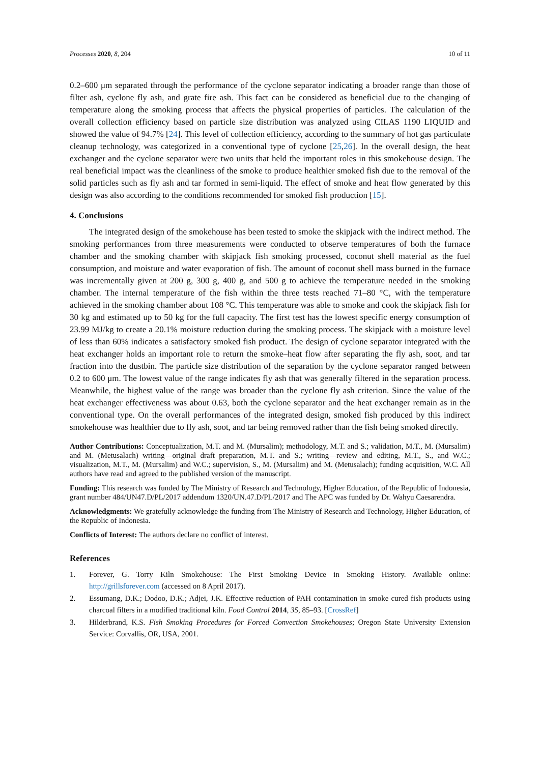Processes 2020, 8, 204 10 of 11
0.2–600 μm separated through the performance of the cyclone separator indicating a broader range than those of filter ash, cyclone fly ash, and grate fire ash. This fact can be considered as beneficial due to the changing of temperature along the smoking process that affects the physical properties of particles. The calculation of the overall collection efficiency based on particle size distribution was analyzed using CILAS 1190 LIQUID and showed the value of 94.7% [24]. This level of collection efficiency, according to the summary of hot gas particulate cleanup technology, was categorized in a conventional type of cyclone [25,26]. In the overall design, the heat exchanger and the cyclone separator were two units that held the important roles in this smokehouse design. The real beneficial impact was the cleanliness of the smoke to produce healthier smoked fish due to the removal of the solid particles such as fly ash and tar formed in semi-liquid. The effect of smoke and heat flow generated by this design was also according to the conditions recommended for smoked fish production [15].
4. Conclusions
The integrated design of the smokehouse has been tested to smoke the skipjack with the indirect method. The smoking performances from three measurements were conducted to observe temperatures of both the furnace chamber and the smoking chamber with skipjack fish smoking processed, coconut shell material as the fuel consumption, and moisture and water evaporation of fish. The amount of coconut shell mass burned in the furnace was incrementally given at 200 g, 300 g, 400 g, and 500 g to achieve the temperature needed in the smoking chamber. The internal temperature of the fish within the three tests reached 71–80 °C, with the temperature achieved in the smoking chamber about 108 °C. This temperature was able to smoke and cook the skipjack fish for 30 kg and estimated up to 50 kg for the full capacity. The first test has the lowest specific energy consumption of 23.99 MJ/kg to create a 20.1% moisture reduction during the smoking process. The skipjack with a moisture level of less than 60% indicates a satisfactory smoked fish product. The design of cyclone separator integrated with the heat exchanger holds an important role to return the smoke–heat flow after separating the fly ash, soot, and tar fraction into the dustbin. The particle size distribution of the separation by the cyclone separator ranged between 0.2 to 600 μm. The lowest value of the range indicates fly ash that was generally filtered in the separation process. Meanwhile, the highest value of the range was broader than the cyclone fly ash criterion. Since the value of the heat exchanger effectiveness was about 0.63, both the cyclone separator and the heat exchanger remain as in the conventional type. On the overall performances of the integrated design, smoked fish produced by this indirect smokehouse was healthier due to fly ash, soot, and tar being removed rather than the fish being smoked directly.
Author Contributions: Conceptualization, M.T. and M. (Mursalim); methodology, M.T. and S.; validation, M.T., M. (Mursalim) and M. (Metusalach) writing—original draft preparation, M.T. and S.; writing—review and editing, M.T., S., and W.C.; visualization, M.T., M. (Mursalim) and W.C.; supervision, S., M. (Mursalim) and M. (Metusalach); funding acquisition, W.C. All authors have read and agreed to the published version of the manuscript.
Funding: This research was funded by The Ministry of Research and Technology, Higher Education, of the Republic of Indonesia, grant number 484/UN47.D/PL/2017 addendum 1320/UN.47.D/PL/2017 and The APC was funded by Dr. Wahyu Caesarendra.
Acknowledgments: We gratefully acknowledge the funding from The Ministry of Research and Technology, Higher Education, of the Republic of Indonesia.
Conflicts of Interest: The authors declare no conflict of interest.
References
1. Forever, G. Torry Kiln Smokehouse: The First Smoking Device in Smoking History. Available online: http://grillsforever.com (accessed on 8 April 2017).
2. Essumang, D.K.; Dodoo, D.K.; Adjei, J.K. Effective reduction of PAH contamination in smoke cured fish products using charcoal filters in a modified traditional kiln. Food Control 2014, 35, 85–93. [CrossRef]
3. Hilderbrand, K.S. Fish Smoking Procedures for Forced Convection Smokehouses; Oregon State University Extension Service: Corvallis, OR, USA, 2001.